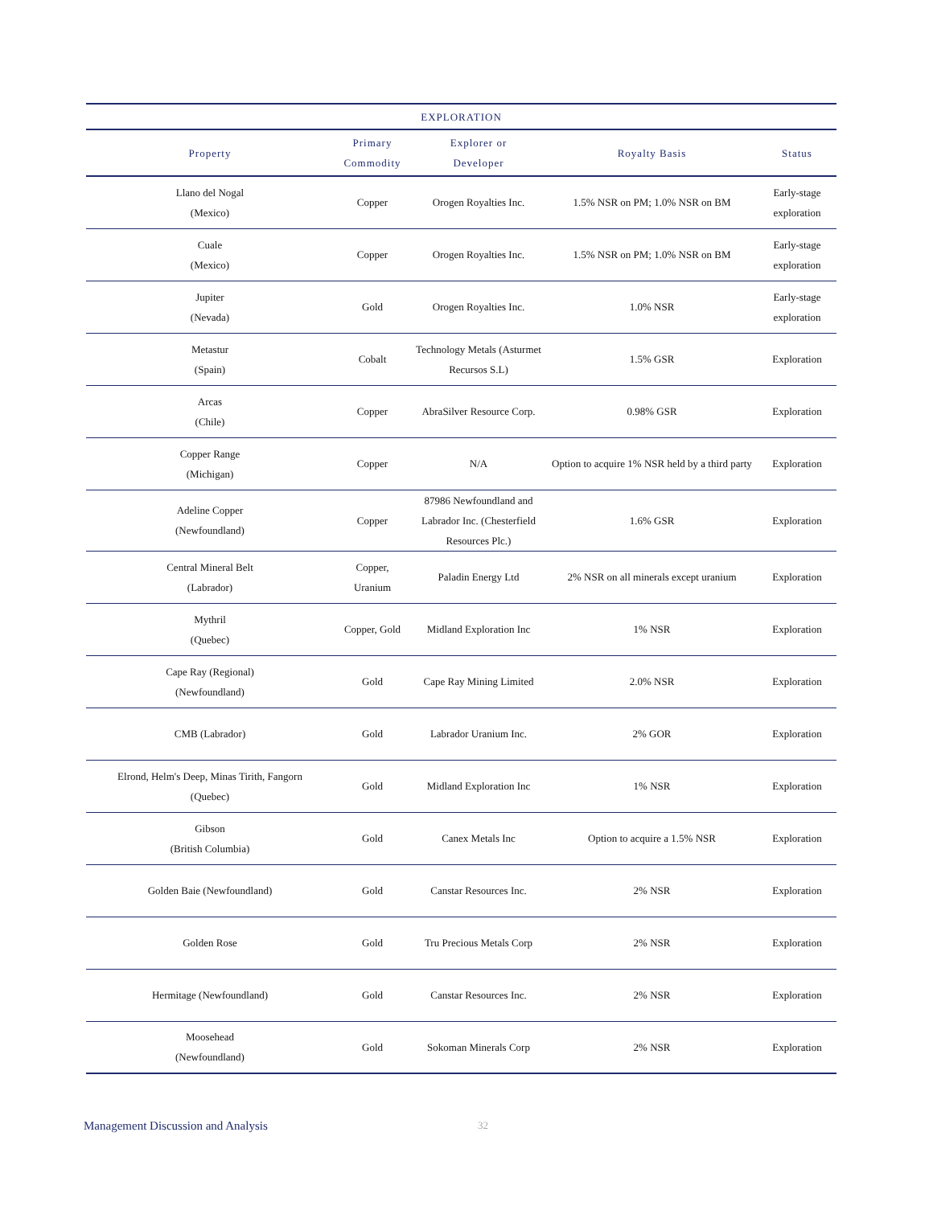| EXPLORATION | | | | |
| --- | --- | --- | --- | --- |
| Property | Primary Commodity | Explorer or Developer | Royalty Basis | Status |
| Llano del Nogal (Mexico) | Copper | Orogen Royalties Inc. | 1.5% NSR on PM; 1.0% NSR on BM | Early-stage exploration |
| Cuale (Mexico) | Copper | Orogen Royalties Inc. | 1.5% NSR on PM; 1.0% NSR on BM | Early-stage exploration |
| Jupiter (Nevada) | Gold | Orogen Royalties Inc. | 1.0% NSR | Early-stage exploration |
| Metastur (Spain) | Cobalt | Technology Metals (Asturmet Recursos S.L) | 1.5% GSR | Exploration |
| Arcas (Chile) | Copper | AbraSilver Resource Corp. | 0.98% GSR | Exploration |
| Copper Range (Michigan) | Copper | N/A | Option to acquire 1% NSR held by a third party | Exploration |
| Adeline Copper (Newfoundland) | Copper | 87986 Newfoundland and Labrador Inc. (Chesterfield Resources Plc.) | 1.6% GSR | Exploration |
| Central Mineral Belt (Labrador) | Copper, Uranium | Paladin Energy Ltd | 2% NSR on all minerals except uranium | Exploration |
| Mythril (Quebec) | Copper, Gold | Midland Exploration Inc | 1% NSR | Exploration |
| Cape Ray (Regional) (Newfoundland) | Gold | Cape Ray Mining Limited | 2.0% NSR | Exploration |
| CMB (Labrador) | Gold | Labrador Uranium Inc. | 2% GOR | Exploration |
| Elrond, Helm's Deep, Minas Tirith, Fangorn (Quebec) | Gold | Midland Exploration Inc | 1% NSR | Exploration |
| Gibson (British Columbia) | Gold | Canex Metals Inc | Option to acquire a 1.5% NSR | Exploration |
| Golden Baie (Newfoundland) | Gold | Canstar Resources Inc. | 2% NSR | Exploration |
| Golden Rose | Gold | Tru Precious Metals Corp | 2% NSR | Exploration |
| Hermitage (Newfoundland) | Gold | Canstar Resources Inc. | 2% NSR | Exploration |
| Moosehead (Newfoundland) | Gold | Sokoman Minerals Corp | 2% NSR | Exploration |
Management Discussion and Analysis 32